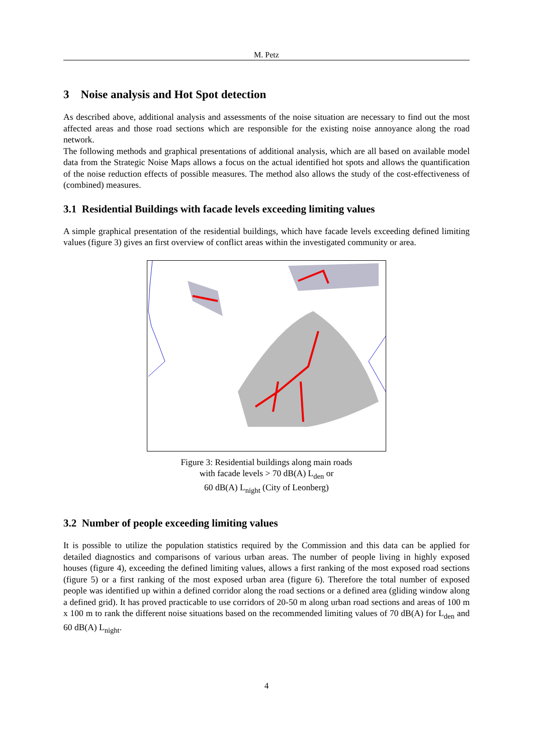M. Petz
3 Noise analysis and Hot Spot detection
As described above, additional analysis and assessments of the noise situation are necessary to find out the most affected areas and those road sections which are responsible for the existing noise annoyance along the road network.
The following methods and graphical presentations of additional analysis, which are all based on available model data from the Strategic Noise Maps allows a focus on the actual identified hot spots and allows the quantification of the noise reduction effects of possible measures. The method also allows the study of the cost-effectiveness of (combined) measures.
3.1 Residential Buildings with facade levels exceeding limiting values
A simple graphical presentation of the residential buildings, which have facade levels exceeding defined limiting values (figure 3) gives an first overview of conflict areas within the investigated community or area.
Figure 3: Residential buildings along main roads
with facade levels > 70 dB(A) L<sub>den</sub> or
60 dB(A) L<sub>night</sub> (City of Leonberg)
3.2 Number of people exceeding limiting values
It is possible to utilize the population statistics required by the Commission and this data can be applied for detailed diagnostics and comparisons of various urban areas. The number of people living in highly exposed houses (figure 4), exceeding the defined limiting values, allows a first ranking of the most exposed road sections (figure 5) or a first ranking of the most exposed urban area (figure 6). Therefore the total number of exposed people was identified up within a defined corridor along the road sections or a defined area (gliding window along a defined grid). It has proved practicable to use corridors of 20-50 m along urban road sections and areas of 100 m x 100 m to rank the different noise situations based on the recommended limiting values of 70 dB(A) for L<sub>den</sub> and 60 dB(A) L<sub>night</sub>.
4